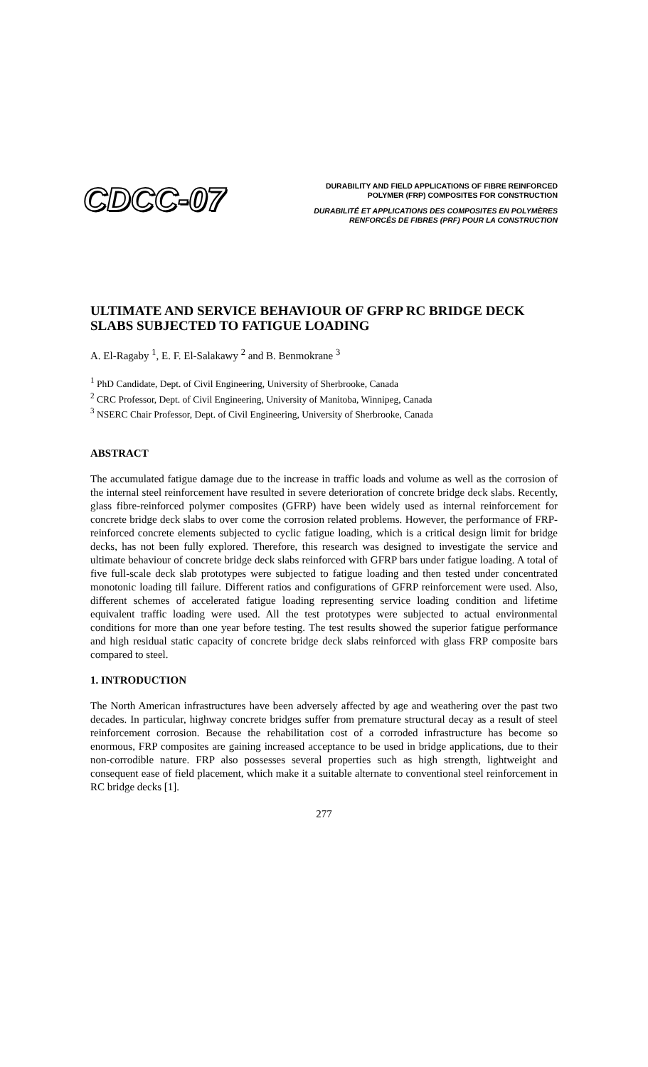CDCC-07
DURABILITY AND FIELD APPLICATIONS OF FIBRE REINFORCED
POLYMER (FRP) COMPOSITES FOR CONSTRUCTION
DURABILITÉ ET APPLICATIONS DES COMPOSITES EN POLYMÈRES
RENFORCÉS DE FIBRES (PRF) POUR LA CONSTRUCTION
ULTIMATE AND SERVICE BEHAVIOUR OF GFRP RC BRIDGE DECK SLABS SUBJECTED TO FATIGUE LOADING
A. El-Ragaby <sup>1</sup>, E. F. El-Salakawy <sup>2</sup> and B. Benmokrane <sup>3</sup>
<sup>1</sup> PhD Candidate, Dept. of Civil Engineering, University of Sherbrooke, Canada
<sup>2</sup> CRC Professor, Dept. of Civil Engineering, University of Manitoba, Winnipeg, Canada
<sup>3</sup> NSERC Chair Professor, Dept. of Civil Engineering, University of Sherbrooke, Canada
ABSTRACT
The accumulated fatigue damage due to the increase in traffic loads and volume as well as the corrosion of the internal steel reinforcement have resulted in severe deterioration of concrete bridge deck slabs. Recently, glass fibre-reinforced polymer composites (GFRP) have been widely used as internal reinforcement for concrete bridge deck slabs to over come the corrosion related problems. However, the performance of FRP-reinforced concrete elements subjected to cyclic fatigue loading, which is a critical design limit for bridge decks, has not been fully explored. Therefore, this research was designed to investigate the service and ultimate behaviour of concrete bridge deck slabs reinforced with GFRP bars under fatigue loading. A total of five full-scale deck slab prototypes were subjected to fatigue loading and then tested under concentrated monotonic loading till failure. Different ratios and configurations of GFRP reinforcement were used. Also, different schemes of accelerated fatigue loading representing service loading condition and lifetime equivalent traffic loading were used. All the test prototypes were subjected to actual environmental conditions for more than one year before testing. The test results showed the superior fatigue performance and high residual static capacity of concrete bridge deck slabs reinforced with glass FRP composite bars compared to steel.
1. INTRODUCTION
The North American infrastructures have been adversely affected by age and weathering over the past two decades. In particular, highway concrete bridges suffer from premature structural decay as a result of steel reinforcement corrosion. Because the rehabilitation cost of a corroded infrastructure has become so enormous, FRP composites are gaining increased acceptance to be used in bridge applications, due to their non-corrodible nature. FRP also possesses several properties such as high strength, lightweight and consequent ease of field placement, which make it a suitable alternate to conventional steel reinforcement in RC bridge decks [1].
277